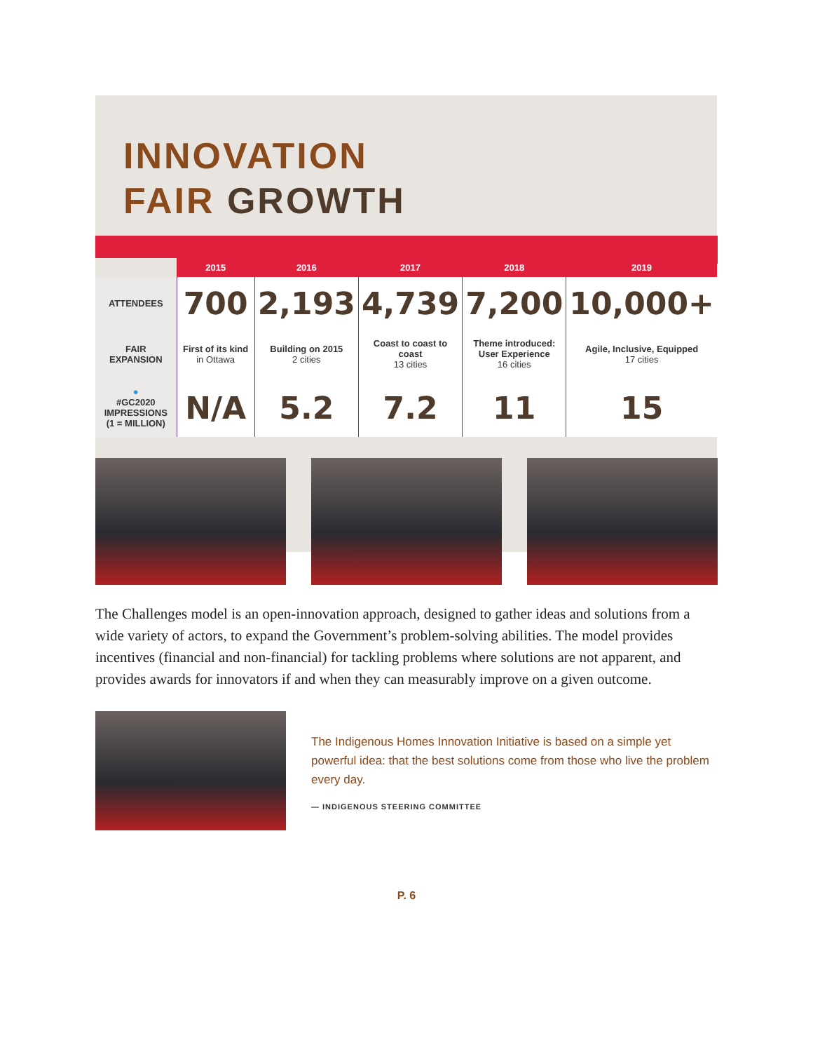INNOVATION
FAIR GROWTH
| | 2015 | 2016 | 2017 | 2018 | 2019 |
| --- | --- | --- | --- | --- | --- |
| ATTENDEES | 700 | 2,193 | 4,739 | 7,200 | 10,000+ |
| FAIR EXPANSION | First of its kind in Ottawa | Building on 2015 2 cities | Coast to coast to coast 13 cities | Theme introduced: User Experience 16 cities | Agile, Inclusive, Equipped 17 cities |
| ● #GC2020 IMPRESSIONS (1 = MILLION) | N/A | 5.2 | 7.2 | 11 | 15 |
The Challenges model is an open-innovation approach, designed to gather ideas and solutions from a wide variety of actors, to expand the Government’s problem-solving abilities. The model provides incentives (financial and non-financial) for tackling problems where solutions are not apparent, and provides awards for innovators if and when they can measurably improve on a given outcome.
The Indigenous Homes Innovation Initiative is based on a simple yet powerful idea: that the best solutions come from those who live the problem every day.
— INDIGENOUS STEERING COMMITTEE
P. 6